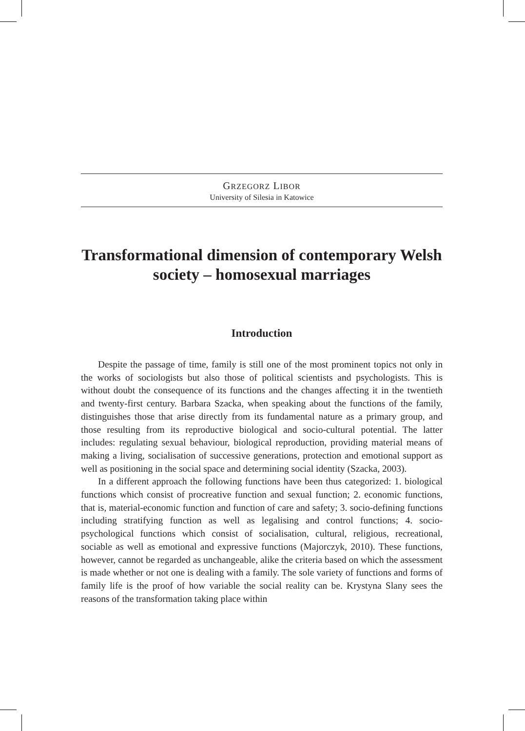GRZEGORZ LIBOR
University of Silesia in Katowice
Transformational dimension of contemporary Welsh society – homosexual marriages
Introduction
Despite the passage of time, family is still one of the most prominent topics not only in the works of sociologists but also those of political scientists and psychologists. This is without doubt the consequence of its functions and the changes affecting it in the twentieth and twenty-first century. Barbara Szacka, when speaking about the functions of the family, distinguishes those that arise directly from its fundamental nature as a primary group, and those resulting from its reproductive biological and socio-cultural potential. The latter includes: regulating sexual behaviour, biological reproduction, providing material means of making a living, socialisation of successive generations, protection and emotional support as well as positioning in the social space and determining social identity (Szacka, 2003).
In a different approach the following functions have been thus categorized: 1. biological functions which consist of procreative function and sexual function; 2. economic functions, that is, material-economic function and function of care and safety; 3. socio-defining functions including stratifying function as well as legalising and control functions; 4. socio-psychological functions which consist of socialisation, cultural, religious, recreational, sociable as well as emotional and expressive functions (Majorczyk, 2010). These functions, however, cannot be regarded as unchangeable, alike the criteria based on which the assessment is made whether or not one is dealing with a family. The sole variety of functions and forms of family life is the proof of how variable the social reality can be. Krystyna Slany sees the reasons of the transformation taking place within